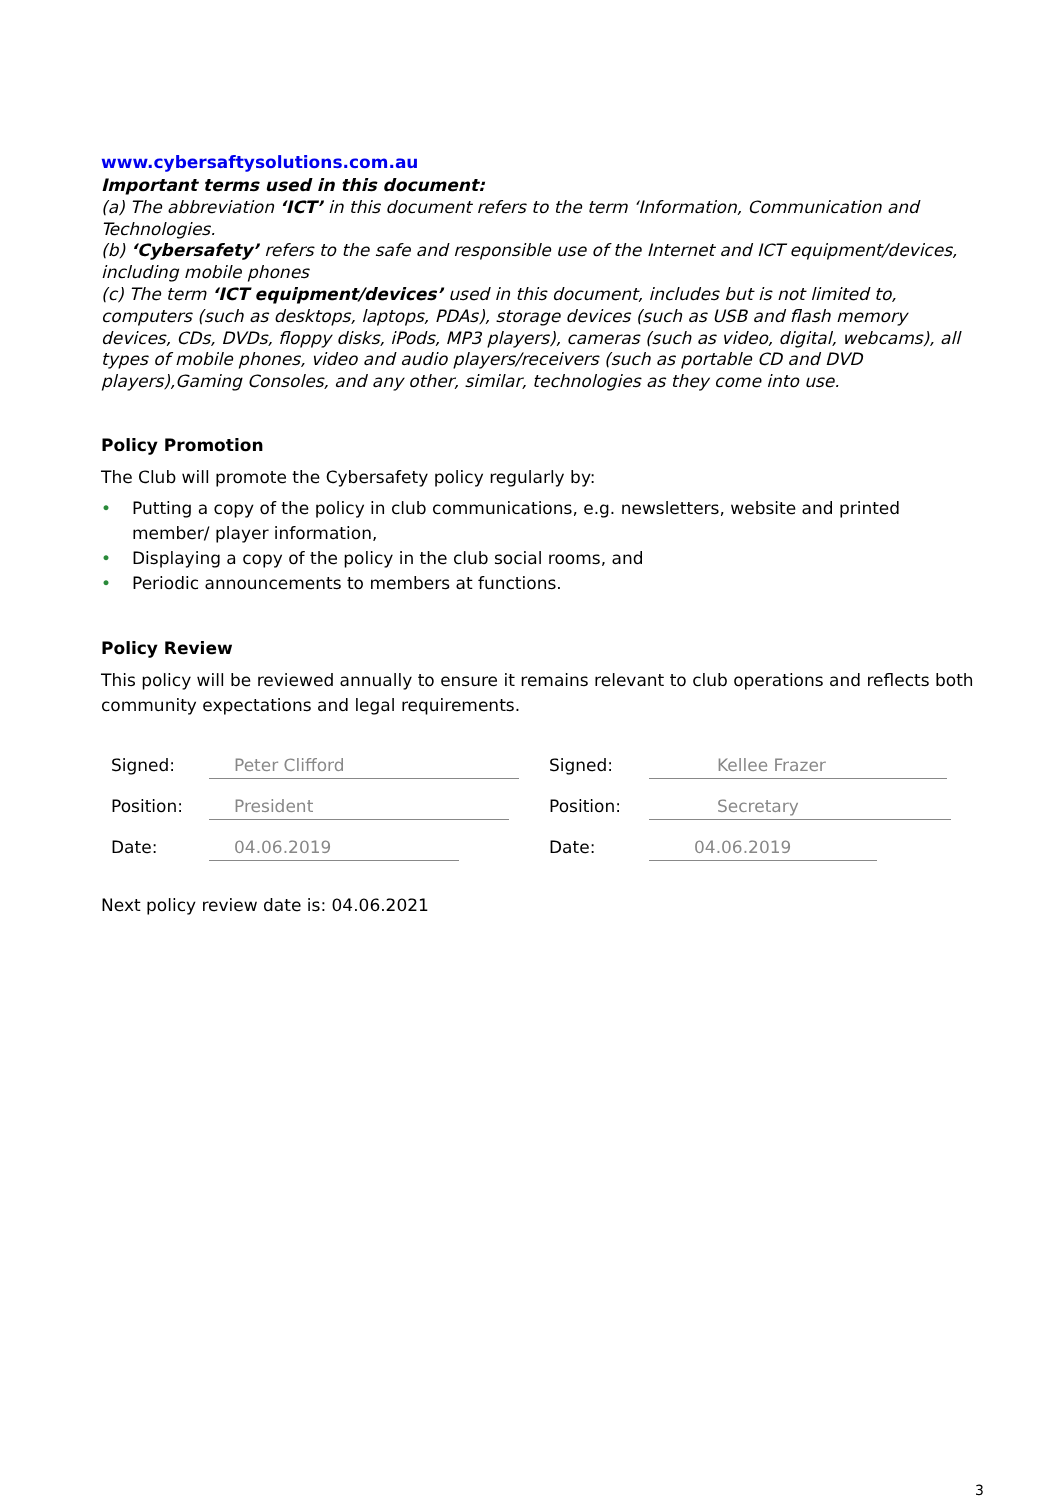www.cybersaftysolutions.com.au
Important terms used in this document:
(a) The abbreviation ‘ICT’ in this document refers to the term ‘Information, Communication and Technologies.
(b) ‘Cybersafety’ refers to the safe and responsible use of the Internet and ICT equipment/devices, including mobile phones
(c) The term ‘ICT equipment/devices’ used in this document, includes but is not limited to, computers (such as desktops, laptops, PDAs), storage devices (such as USB and flash memory devices, CDs, DVDs, floppy disks, iPods, MP3 players), cameras (such as video, digital, webcams), all types of mobile phones, video and audio players/receivers (such as portable CD and DVD players),Gaming Consoles, and any other, similar, technologies as they come into use.
Policy Promotion
The Club will promote the Cybersafety policy regularly by:
• Putting a copy of the policy in club communications, e.g. newsletters, website and printed member/ player information,
• Displaying a copy of the policy in the club social rooms, and
• Periodic announcements to members at functions.
Policy Review
This policy will be reviewed annually to ensure it remains relevant to club operations and reflects both community expectations and legal requirements.
Signed:
Peter Clifford
Signed:
Kellee Frazer
Position:
President
Position:
Secretary
Date:
04.06.2019
Date:
04.06.2019
Next policy review date is: 04.06.2021
3